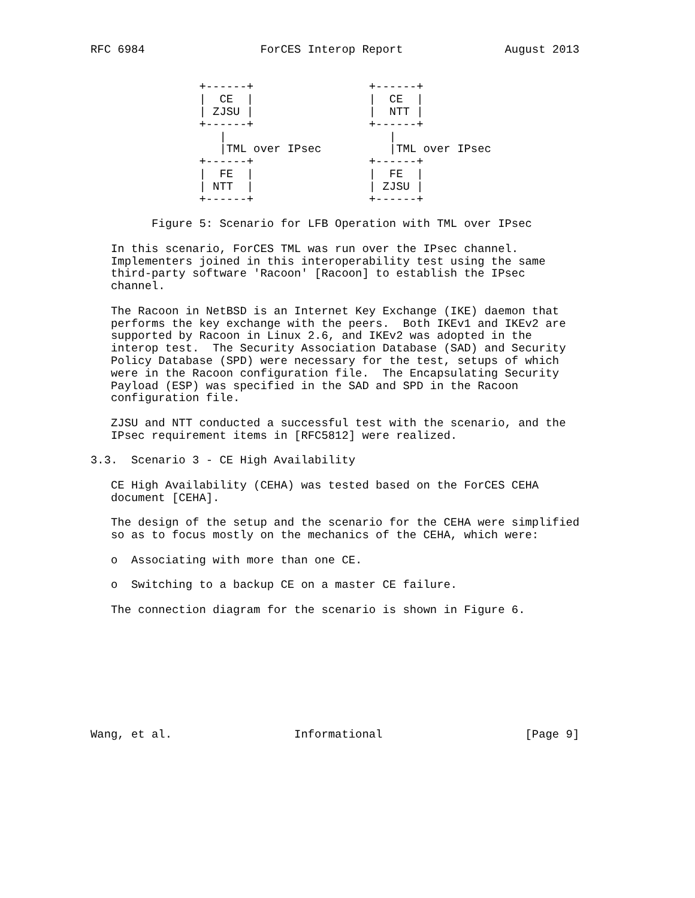RFC 6984                 ForCES Interop Report               August 2013


                +------+                 +------+
                |  CE  |                 |  CE  |
                | ZJSU |                 |  NTT |
                +------+                 +------+
                   |                        |
                   |TML over IPsec          |TML over IPsec
                +------+                 +------+
                |  FE  |                 |  FE  |
                | NTT  |                 | ZJSU |
                +------+                 +------+

         Figure 5: Scenario for LFB Operation with TML over IPsec

   In this scenario, ForCES TML was run over the IPsec channel.
   Implementers joined in this interoperability test using the same
   third-party software 'Racoon' [Racoon] to establish the IPsec
   channel.

   The Racoon in NetBSD is an Internet Key Exchange (IKE) daemon that
   performs the key exchange with the peers.  Both IKEv1 and IKEv2 are
   supported by Racoon in Linux 2.6, and IKEv2 was adopted in the
   interop test.  The Security Association Database (SAD) and Security
   Policy Database (SPD) were necessary for the test, setups of which
   were in the Racoon configuration file.  The Encapsulating Security
   Payload (ESP) was specified in the SAD and SPD in the Racoon
   configuration file.

   ZJSU and NTT conducted a successful test with the scenario, and the
   IPsec requirement items in [RFC5812] were realized.

3.3.  Scenario 3 - CE High Availability

   CE High Availability (CEHA) was tested based on the ForCES CEHA
   document [CEHA].

   The design of the setup and the scenario for the CEHA were simplified
   so as to focus mostly on the mechanics of the CEHA, which were:

   o  Associating with more than one CE.

   o  Switching to a backup CE on a master CE failure.

   The connection diagram for the scenario is shown in Figure 6.









Wang, et al.                  Informational                     [Page 9]